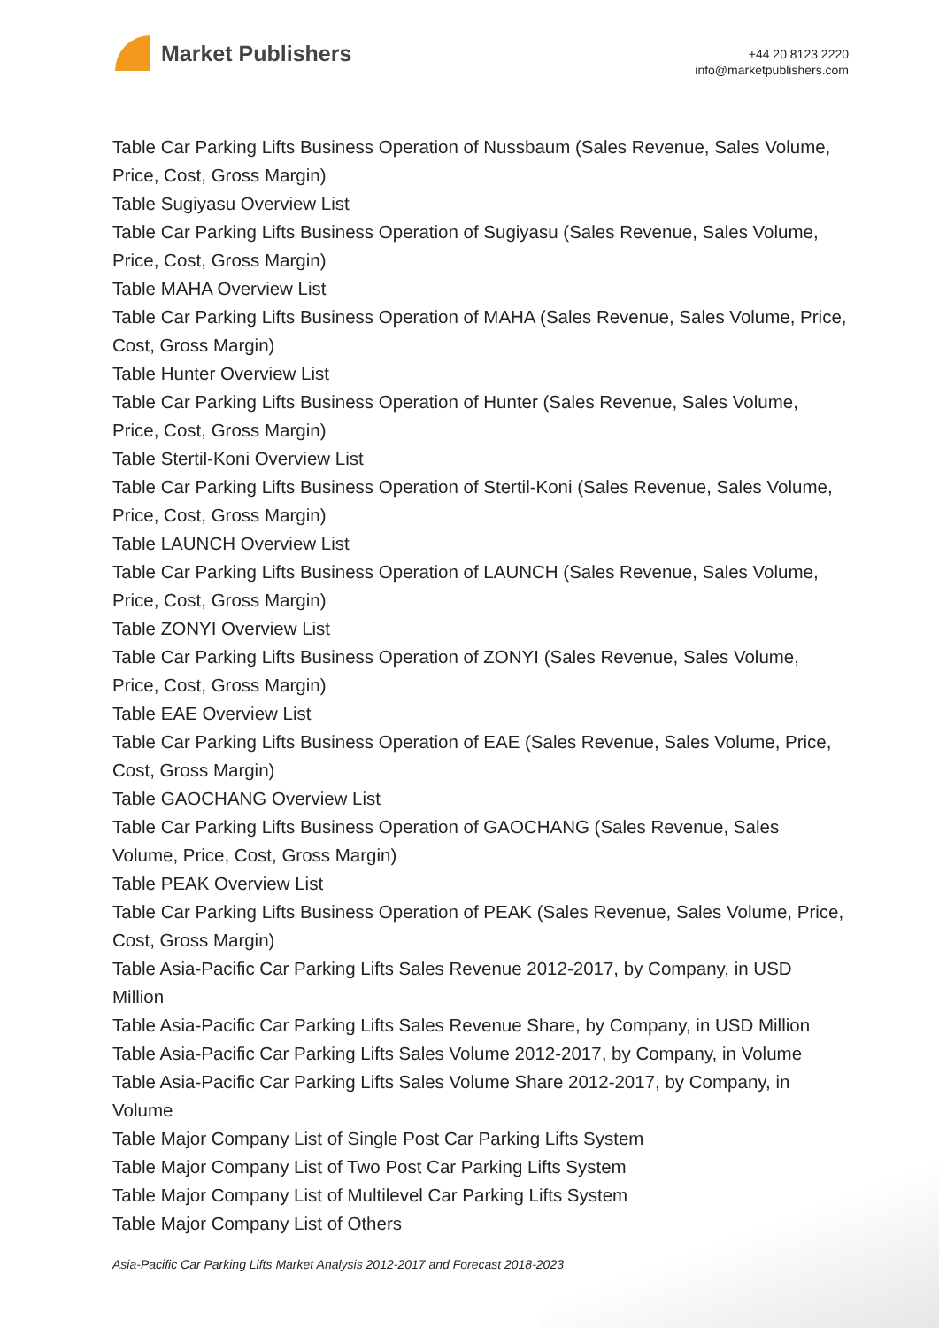Market Publishers
+44 20 8123 2220
info@marketpublishers.com
Table Car Parking Lifts Business Operation of Nussbaum (Sales Revenue, Sales Volume, Price, Cost, Gross Margin)
Table Sugiyasu Overview List
Table Car Parking Lifts Business Operation of Sugiyasu (Sales Revenue, Sales Volume, Price, Cost, Gross Margin)
Table MAHA Overview List
Table Car Parking Lifts Business Operation of MAHA (Sales Revenue, Sales Volume, Price, Cost, Gross Margin)
Table Hunter Overview List
Table Car Parking Lifts Business Operation of Hunter (Sales Revenue, Sales Volume, Price, Cost, Gross Margin)
Table Stertil-Koni Overview List
Table Car Parking Lifts Business Operation of Stertil-Koni (Sales Revenue, Sales Volume, Price, Cost, Gross Margin)
Table LAUNCH Overview List
Table Car Parking Lifts Business Operation of LAUNCH (Sales Revenue, Sales Volume, Price, Cost, Gross Margin)
Table ZONYI Overview List
Table Car Parking Lifts Business Operation of ZONYI (Sales Revenue, Sales Volume, Price, Cost, Gross Margin)
Table EAE Overview List
Table Car Parking Lifts Business Operation of EAE (Sales Revenue, Sales Volume, Price, Cost, Gross Margin)
Table GAOCHANG Overview List
Table Car Parking Lifts Business Operation of GAOCHANG (Sales Revenue, Sales Volume, Price, Cost, Gross Margin)
Table PEAK Overview List
Table Car Parking Lifts Business Operation of PEAK (Sales Revenue, Sales Volume, Price, Cost, Gross Margin)
Table Asia-Pacific Car Parking Lifts Sales Revenue 2012-2017, by Company, in USD Million
Table Asia-Pacific Car Parking Lifts Sales Revenue Share, by Company, in USD Million
Table Asia-Pacific Car Parking Lifts Sales Volume 2012-2017, by Company, in Volume
Table Asia-Pacific Car Parking Lifts Sales Volume Share 2012-2017, by Company, in Volume
Table Major Company List of Single Post Car Parking Lifts System
Table Major Company List of Two Post Car Parking Lifts System
Table Major Company List of Multilevel Car Parking Lifts System
Table Major Company List of Others
Asia-Pacific Car Parking Lifts Market Analysis 2012-2017 and Forecast 2018-2023